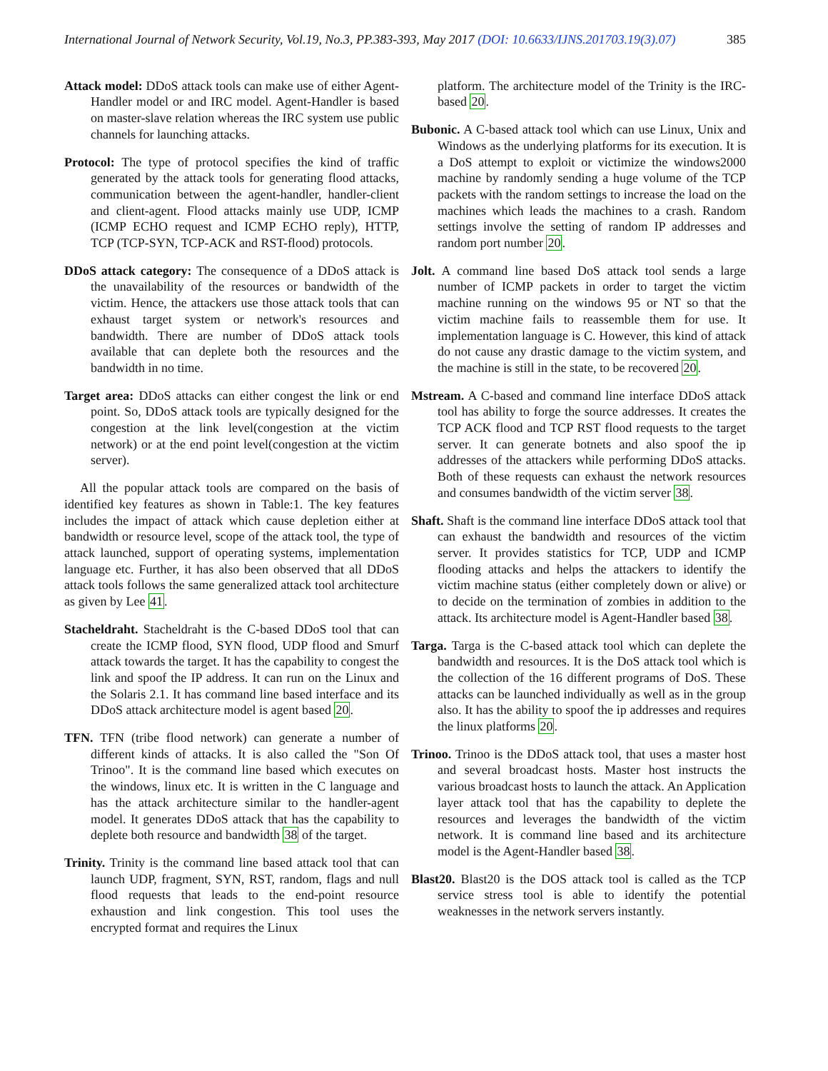International Journal of Network Security, Vol.19, No.3, PP.383-393, May 2017 (DOI: 10.6633/IJNS.201703.19(3).07) 385
Attack model: DDoS attack tools can make use of either Agent-Handler model or and IRC model. Agent-Handler is based on master-slave relation whereas the IRC system use public channels for launching attacks.
Protocol: The type of protocol specifies the kind of traffic generated by the attack tools for generating flood attacks, communication between the agent-handler, handler-client and client-agent. Flood attacks mainly use UDP, ICMP (ICMP ECHO request and ICMP ECHO reply), HTTP, TCP (TCP-SYN, TCP-ACK and RST-flood) protocols.
DDoS attack category: The consequence of a DDoS attack is the unavailability of the resources or bandwidth of the victim. Hence, the attackers use those attack tools that can exhaust target system or network's resources and bandwidth. There are number of DDoS attack tools available that can deplete both the resources and the bandwidth in no time.
Target area: DDoS attacks can either congest the link or end point. So, DDoS attack tools are typically designed for the congestion at the link level(congestion at the victim network) or at the end point level(congestion at the victim server).
All the popular attack tools are compared on the basis of identified key features as shown in Table:1. The key features includes the impact of attack which cause depletion either at bandwidth or resource level, scope of the attack tool, the type of attack launched, support of operating systems, implementation language etc. Further, it has also been observed that all DDoS attack tools follows the same generalized attack tool architecture as given by Lee 41.
Stacheldraht. Stacheldraht is the C-based DDoS tool that can create the ICMP flood, SYN flood, UDP flood and Smurf attack towards the target. It has the capability to congest the link and spoof the IP address. It can run on the Linux and the Solaris 2.1. It has command line based interface and its DDoS attack architecture model is agent based 20.
TFN. TFN (tribe flood network) can generate a number of different kinds of attacks. It is also called the "Son Of Trinoo". It is the command line based which executes on the windows, linux etc. It is written in the C language and has the attack architecture similar to the handler-agent model. It generates DDoS attack that has the capability to deplete both resource and bandwidth 38 of the target.
Trinity. Trinity is the command line based attack tool that can launch UDP, fragment, SYN, RST, random, flags and null flood requests that leads to the end-point resource exhaustion and link congestion. This tool uses the encrypted format and requires the Linux
platform. The architecture model of the Trinity is the IRC-based 20.
Bubonic. A C-based attack tool which can use Linux, Unix and Windows as the underlying platforms for its execution. It is a DoS attempt to exploit or victimize the windows2000 machine by randomly sending a huge volume of the TCP packets with the random settings to increase the load on the machines which leads the machines to a crash. Random settings involve the setting of random IP addresses and random port number 20.
Jolt. A command line based DoS attack tool sends a large number of ICMP packets in order to target the victim machine running on the windows 95 or NT so that the victim machine fails to reassemble them for use. It implementation language is C. However, this kind of attack do not cause any drastic damage to the victim system, and the machine is still in the state, to be recovered 20.
Mstream. A C-based and command line interface DDoS attack tool has ability to forge the source addresses. It creates the TCP ACK flood and TCP RST flood requests to the target server. It can generate botnets and also spoof the ip addresses of the attackers while performing DDoS attacks. Both of these requests can exhaust the network resources and consumes bandwidth of the victim server 38.
Shaft. Shaft is the command line interface DDoS attack tool that can exhaust the bandwidth and resources of the victim server. It provides statistics for TCP, UDP and ICMP flooding attacks and helps the attackers to identify the victim machine status (either completely down or alive) or to decide on the termination of zombies in addition to the attack. Its architecture model is Agent-Handler based 38.
Targa. Targa is the C-based attack tool which can deplete the bandwidth and resources. It is the DoS attack tool which is the collection of the 16 different programs of DoS. These attacks can be launched individually as well as in the group also. It has the ability to spoof the ip addresses and requires the linux platforms 20.
Trinoo. Trinoo is the DDoS attack tool, that uses a master host and several broadcast hosts. Master host instructs the various broadcast hosts to launch the attack. An Application layer attack tool that has the capability to deplete the resources and leverages the bandwidth of the victim network. It is command line based and its architecture model is the Agent-Handler based 38.
Blast20. Blast20 is the DOS attack tool is called as the TCP service stress tool is able to identify the potential weaknesses in the network servers instantly.